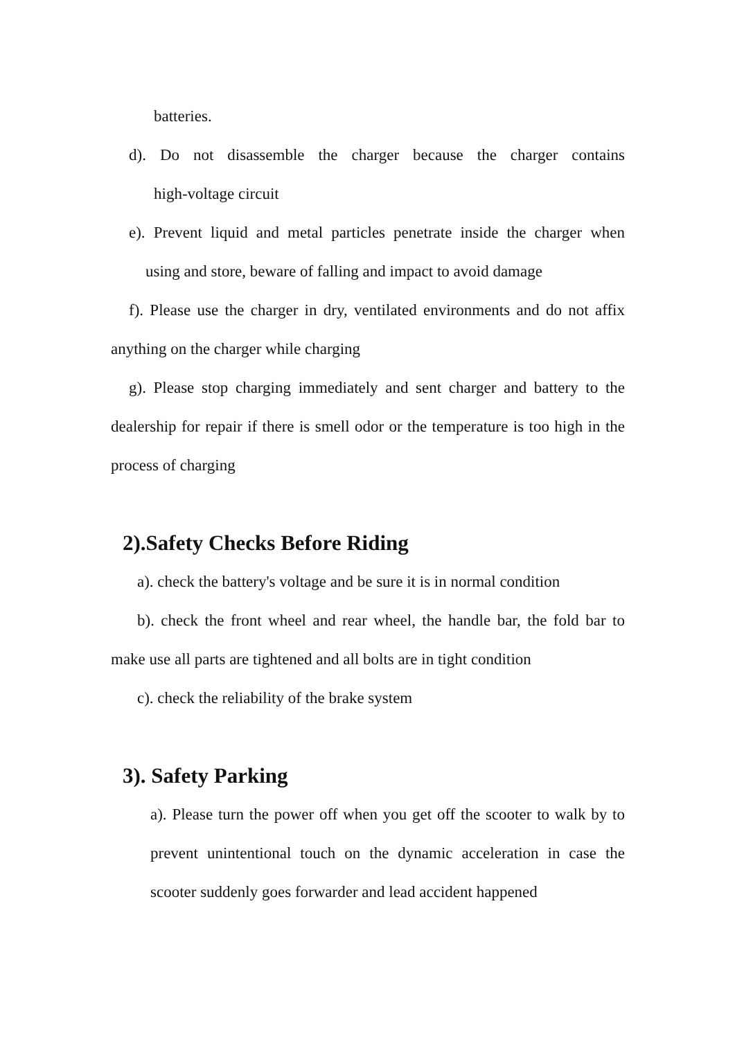batteries.
d). Do not disassemble the charger because the charger contains
high-voltage circuit
e). Prevent liquid and metal particles penetrate inside the charger when
using and store, beware of falling and impact to avoid damage
f). Please use the charger in dry, ventilated environments and do not affix anything on the charger while charging
g). Please stop charging immediately and sent charger and battery to the dealership for repair if there is smell odor or the temperature is too high in the process of charging
2).Safety Checks Before Riding
a). check the battery's voltage and be sure it is in normal condition
b). check the front wheel and rear wheel, the handle bar, the fold bar to make use all parts are tightened and all bolts are in tight condition
c). check the reliability of the brake system
3). Safety Parking
a). Please turn the power off when you get off the scooter to walk by to prevent unintentional touch on the dynamic acceleration in case the scooter suddenly goes forwarder and lead accident happened